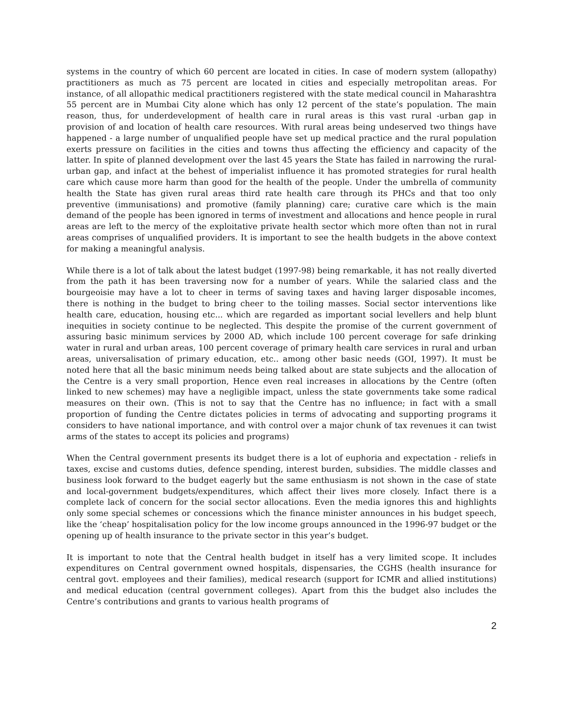systems in the country of which 60 percent are located in cities. In case of modern system (allopathy) practitioners as much as 75 percent are located in cities and especially metropolitan areas. For instance, of all allopathic medical practitioners registered with the state medical council in Maharashtra 55 percent are in Mumbai City alone which has only 12 percent of the state’s population. The main reason, thus, for underdevelopment of health care in rural areas is this vast rural -urban gap in provision of and location of health care resources. With rural areas being undeserved two things have happened - a large number of unqualified people have set up medical practice and the rural population exerts pressure on facilities in the cities and towns thus affecting the efficiency and capacity of the latter. In spite of planned development over the last 45 years the State has failed in narrowing the rural-urban gap, and infact at the behest of imperialist influence it has promoted strategies for rural health care which cause more harm than good for the health of the people. Under the umbrella of community health the State has given rural areas third rate health care through its PHCs and that too only preventive (immunisations) and promotive (family planning) care; curative care which is the main demand of the people has been ignored in terms of investment and allocations and hence people in rural areas are left to the mercy of the exploitative private health sector which more often than not in rural areas comprises of unqualified providers. It is important to see the health budgets in the above context for making a meaningful analysis.
While there is a lot of talk about the latest budget (1997-98) being remarkable, it has not really diverted from the path it has been traversing now for a number of years. While the salaried class and the bourgeoisie may have a lot to cheer in terms of saving taxes and having larger disposable incomes, there is nothing in the budget to bring cheer to the toiling masses. Social sector interventions like health care, education, housing etc... which are regarded as important social levellers and help blunt inequities in society continue to be neglected. This despite the promise of the current government of assuring basic minimum services by 2000 AD, which include 100 percent coverage for safe drinking water in rural and urban areas, 100 percent coverage of primary health care services in rural and urban areas, universalisation of primary education, etc.. among other basic needs (GOI, 1997). It must be noted here that all the basic minimum needs being talked about are state subjects and the allocation of the Centre is a very small proportion, Hence even real increases in allocations by the Centre (often linked to new schemes) may have a negligible impact, unless the state governments take some radical measures on their own. (This is not to say that the Centre has no influence; in fact with a small proportion of funding the Centre dictates policies in terms of advocating and supporting programs it considers to have national importance, and with control over a major chunk of tax revenues it can twist arms of the states to accept its policies and programs)
When the Central government presents its budget there is a lot of euphoria and expectation - reliefs in taxes, excise and customs duties, defence spending, interest burden, subsidies. The middle classes and business look forward to the budget eagerly but the same enthusiasm is not shown in the case of state and local-government budgets/expenditures, which affect their lives more closely. Infact there is a complete lack of concern for the social sector allocations. Even the media ignores this and highlights only some special schemes or concessions which the finance minister announces in his budget speech, like the ‘cheap’ hospitalisation policy for the low income groups announced in the 1996-97 budget or the opening up of health insurance to the private sector in this year’s budget.
It is important to note that the Central health budget in itself has a very limited scope. It includes expenditures on Central government owned hospitals, dispensaries, the CGHS (health insurance for central govt. employees and their families), medical research (support for ICMR and allied institutions) and medical education (central government colleges). Apart from this the budget also includes the Centre’s contributions and grants to various health programs of
2